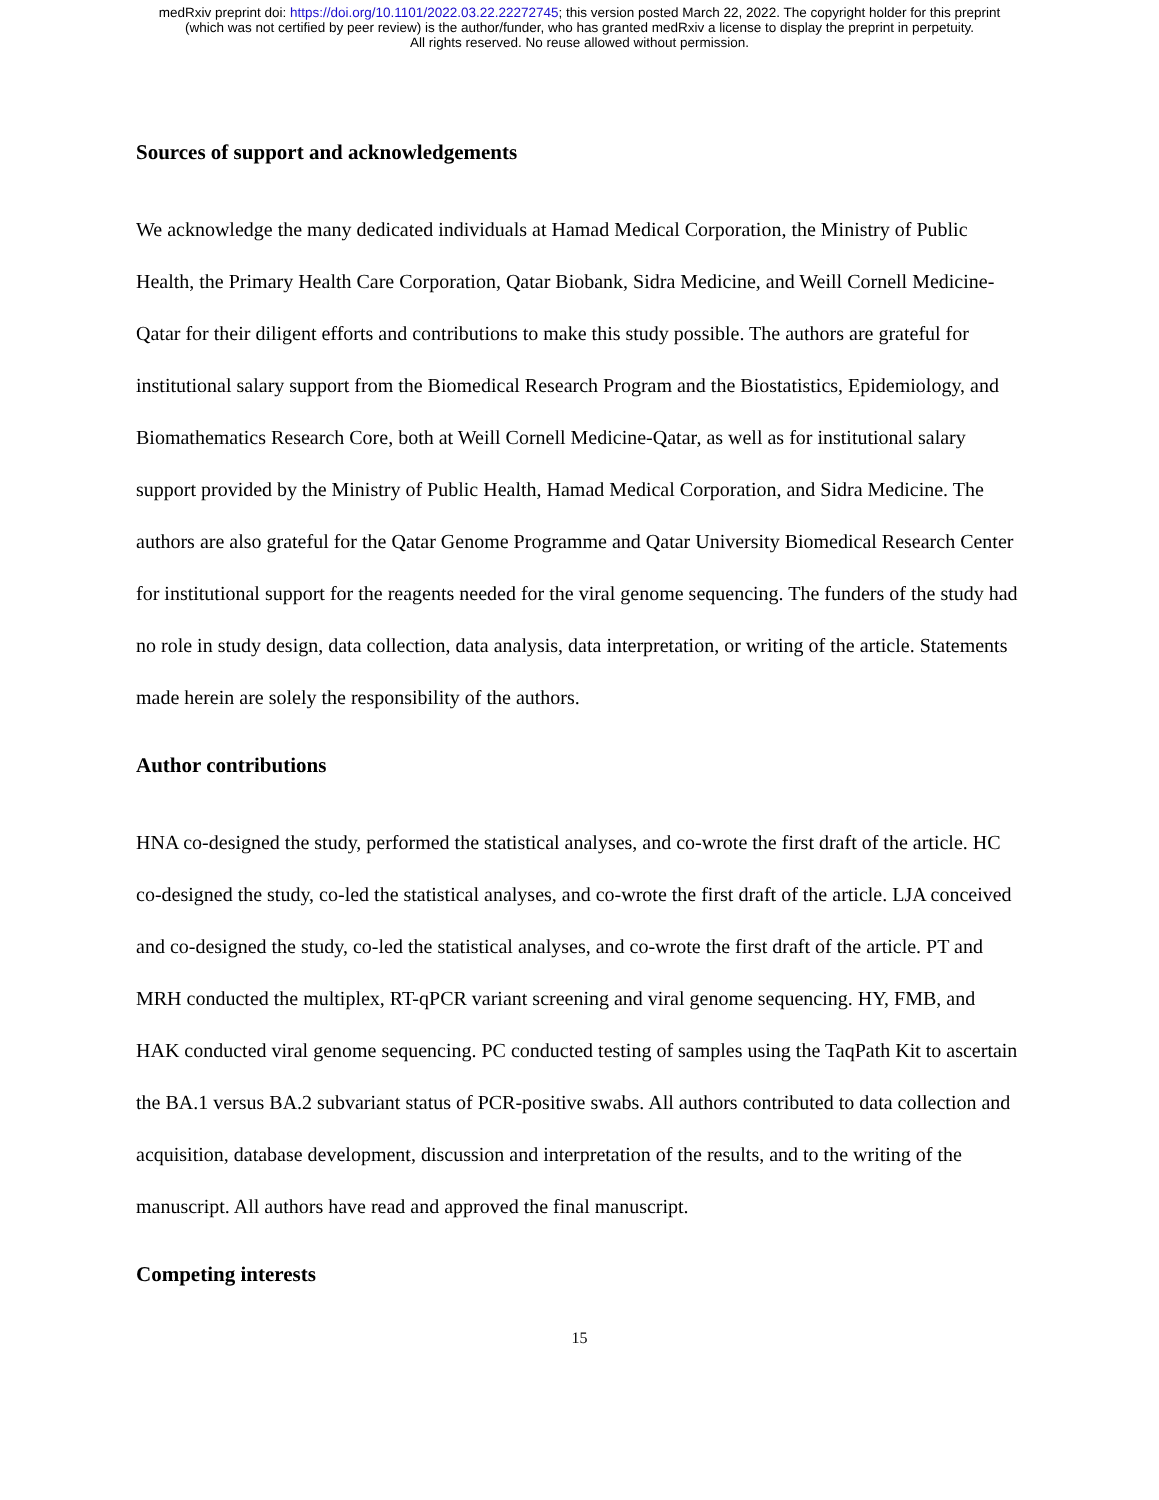medRxiv preprint doi: https://doi.org/10.1101/2022.03.22.22272745; this version posted March 22, 2022. The copyright holder for this preprint
(which was not certified by peer review) is the author/funder, who has granted medRxiv a license to display the preprint in perpetuity.
All rights reserved. No reuse allowed without permission.
Sources of support and acknowledgements
We acknowledge the many dedicated individuals at Hamad Medical Corporation, the Ministry of Public Health, the Primary Health Care Corporation, Qatar Biobank, Sidra Medicine, and Weill Cornell Medicine-Qatar for their diligent efforts and contributions to make this study possible. The authors are grateful for institutional salary support from the Biomedical Research Program and the Biostatistics, Epidemiology, and Biomathematics Research Core, both at Weill Cornell Medicine-Qatar, as well as for institutional salary support provided by the Ministry of Public Health, Hamad Medical Corporation, and Sidra Medicine. The authors are also grateful for the Qatar Genome Programme and Qatar University Biomedical Research Center for institutional support for the reagents needed for the viral genome sequencing. The funders of the study had no role in study design, data collection, data analysis, data interpretation, or writing of the article. Statements made herein are solely the responsibility of the authors.
Author contributions
HNA co-designed the study, performed the statistical analyses, and co-wrote the first draft of the article. HC co-designed the study, co-led the statistical analyses, and co-wrote the first draft of the article. LJA conceived and co-designed the study, co-led the statistical analyses, and co-wrote the first draft of the article. PT and MRH conducted the multiplex, RT-qPCR variant screening and viral genome sequencing. HY, FMB, and HAK conducted viral genome sequencing. PC conducted testing of samples using the TaqPath Kit to ascertain the BA.1 versus BA.2 subvariant status of PCR-positive swabs. All authors contributed to data collection and acquisition, database development, discussion and interpretation of the results, and to the writing of the manuscript. All authors have read and approved the final manuscript.
Competing interests
15